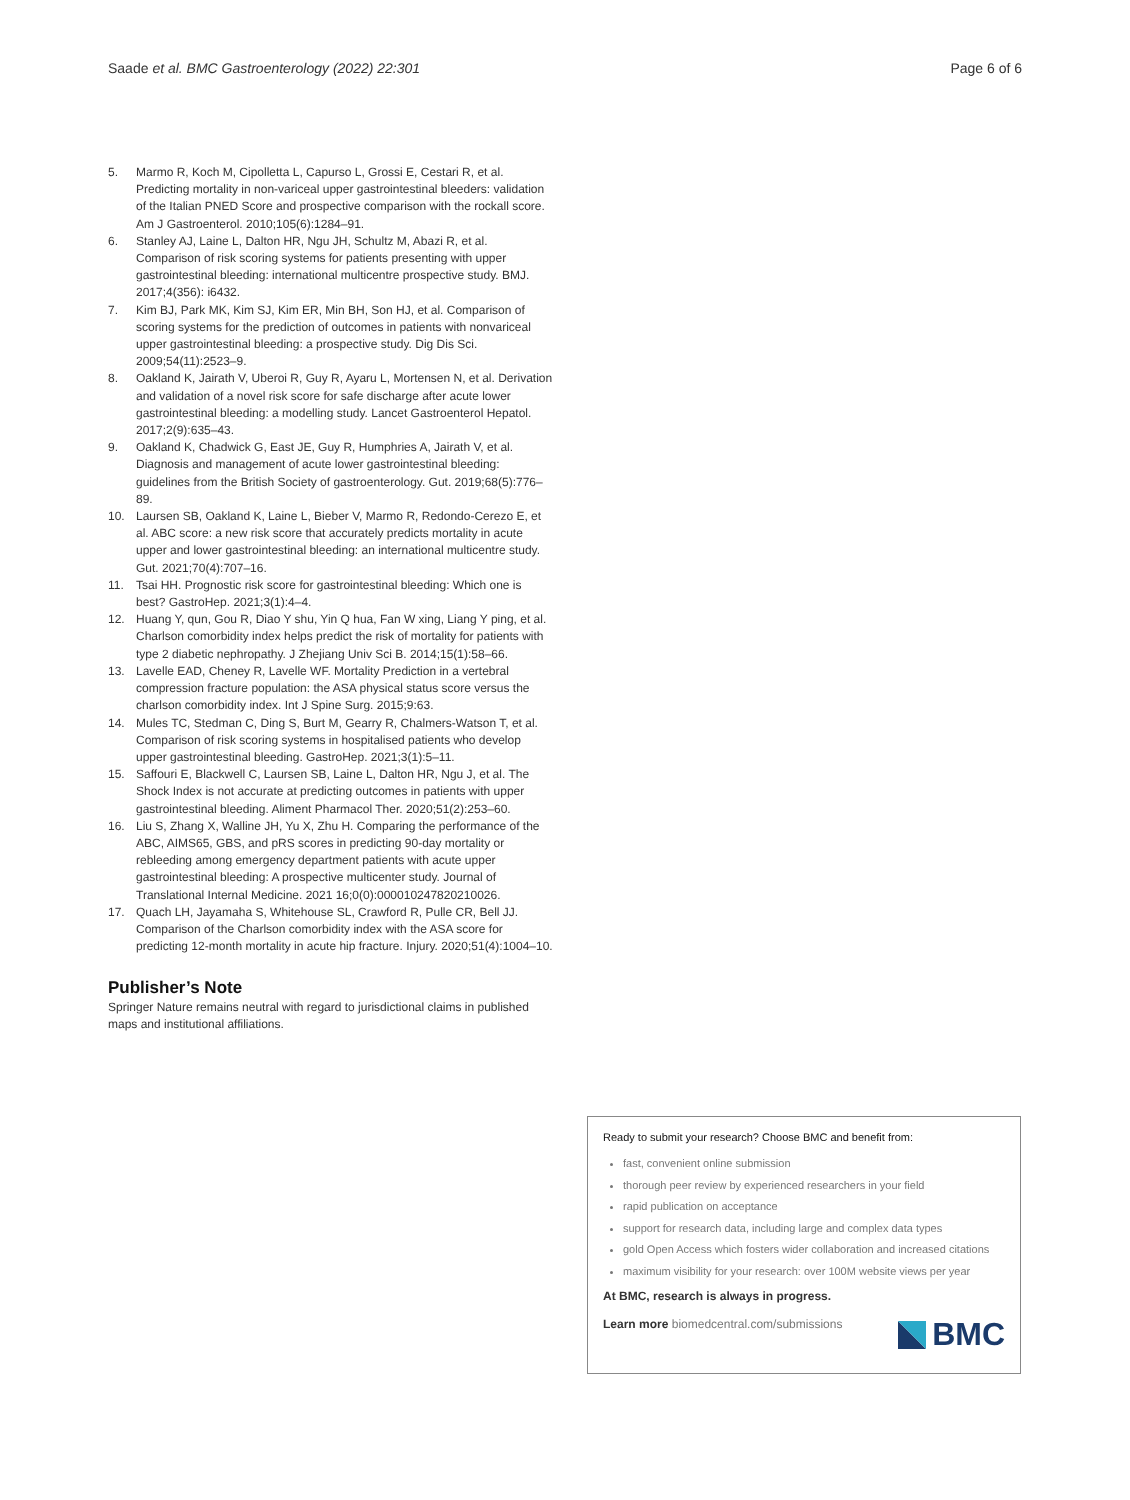Saade et al. BMC Gastroenterology (2022) 22:301
Page 6 of 6
5. Marmo R, Koch M, Cipolletta L, Capurso L, Grossi E, Cestari R, et al. Predicting mortality in non-variceal upper gastrointestinal bleeders: validation of the Italian PNED Score and prospective comparison with the rockall score. Am J Gastroenterol. 2010;105(6):1284–91.
6. Stanley AJ, Laine L, Dalton HR, Ngu JH, Schultz M, Abazi R, et al. Comparison of risk scoring systems for patients presenting with upper gastrointestinal bleeding: international multicentre prospective study. BMJ. 2017;4(356): i6432.
7. Kim BJ, Park MK, Kim SJ, Kim ER, Min BH, Son HJ, et al. Comparison of scoring systems for the prediction of outcomes in patients with nonvariceal upper gastrointestinal bleeding: a prospective study. Dig Dis Sci. 2009;54(11):2523–9.
8. Oakland K, Jairath V, Uberoi R, Guy R, Ayaru L, Mortensen N, et al. Derivation and validation of a novel risk score for safe discharge after acute lower gastrointestinal bleeding: a modelling study. Lancet Gastroenterol Hepatol. 2017;2(9):635–43.
9. Oakland K, Chadwick G, East JE, Guy R, Humphries A, Jairath V, et al. Diagnosis and management of acute lower gastrointestinal bleeding: guidelines from the British Society of gastroenterology. Gut. 2019;68(5):776–89.
10. Laursen SB, Oakland K, Laine L, Bieber V, Marmo R, Redondo-Cerezo E, et al. ABC score: a new risk score that accurately predicts mortality in acute upper and lower gastrointestinal bleeding: an international multicentre study. Gut. 2021;70(4):707–16.
11. Tsai HH. Prognostic risk score for gastrointestinal bleeding: Which one is best? GastroHep. 2021;3(1):4–4.
12. Huang Y, qun, Gou R, Diao Y shu, Yin Q hua, Fan W xing, Liang Y ping, et al. Charlson comorbidity index helps predict the risk of mortality for patients with type 2 diabetic nephropathy. J Zhejiang Univ Sci B. 2014;15(1):58–66.
13. Lavelle EAD, Cheney R, Lavelle WF. Mortality Prediction in a vertebral compression fracture population: the ASA physical status score versus the charlson comorbidity index. Int J Spine Surg. 2015;9:63.
14. Mules TC, Stedman C, Ding S, Burt M, Gearry R, Chalmers-Watson T, et al. Comparison of risk scoring systems in hospitalised patients who develop upper gastrointestinal bleeding. GastroHep. 2021;3(1):5–11.
15. Saffouri E, Blackwell C, Laursen SB, Laine L, Dalton HR, Ngu J, et al. The Shock Index is not accurate at predicting outcomes in patients with upper gastrointestinal bleeding. Aliment Pharmacol Ther. 2020;51(2):253–60.
16. Liu S, Zhang X, Walline JH, Yu X, Zhu H. Comparing the performance of the ABC, AIMS65, GBS, and pRS scores in predicting 90-day mortality or rebleeding among emergency department patients with acute upper gastrointestinal bleeding: A prospective multicenter study. Journal of Translational Internal Medicine. 2021 16;0(0):000010247820210026.
17. Quach LH, Jayamaha S, Whitehouse SL, Crawford R, Pulle CR, Bell JJ. Comparison of the Charlson comorbidity index with the ASA score for predicting 12-month mortality in acute hip fracture. Injury. 2020;51(4):1004–10.
Publisher’s Note
Springer Nature remains neutral with regard to jurisdictional claims in published maps and institutional affiliations.
Ready to submit your research? Choose BMC and benefit from:
fast, convenient online submission
thorough peer review by experienced researchers in your field
rapid publication on acceptance
support for research data, including large and complex data types
gold Open Access which fosters wider collaboration and increased citations
maximum visibility for your research: over 100M website views per year
At BMC, research is always in progress.
Learn more biomedcentral.com/submissions
BMC